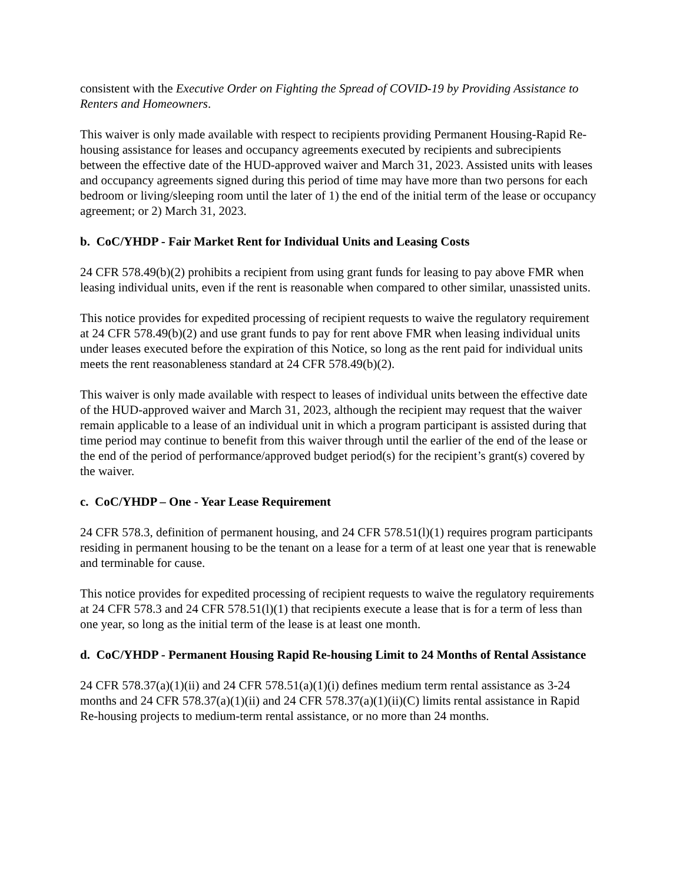consistent with the Executive Order on Fighting the Spread of COVID-19 by Providing Assistance to Renters and Homeowners.
This waiver is only made available with respect to recipients providing Permanent Housing-Rapid Re-housing assistance for leases and occupancy agreements executed by recipients and subrecipients between the effective date of the HUD-approved waiver and March 31, 2023. Assisted units with leases and occupancy agreements signed during this period of time may have more than two persons for each bedroom or living/sleeping room until the later of 1) the end of the initial term of the lease or occupancy agreement; or 2) March 31, 2023.
b. CoC/YHDP - Fair Market Rent for Individual Units and Leasing Costs
24 CFR 578.49(b)(2) prohibits a recipient from using grant funds for leasing to pay above FMR when leasing individual units, even if the rent is reasonable when compared to other similar, unassisted units.
This notice provides for expedited processing of recipient requests to waive the regulatory requirement at 24 CFR 578.49(b)(2) and use grant funds to pay for rent above FMR when leasing individual units under leases executed before the expiration of this Notice, so long as the rent paid for individual units meets the rent reasonableness standard at 24 CFR 578.49(b)(2).
This waiver is only made available with respect to leases of individual units between the effective date of the HUD-approved waiver and March 31, 2023, although the recipient may request that the waiver remain applicable to a lease of an individual unit in which a program participant is assisted during that time period may continue to benefit from this waiver through until the earlier of the end of the lease or the end of the period of performance/approved budget period(s) for the recipient’s grant(s) covered by the waiver.
c. CoC/YHDP – One - Year Lease Requirement
24 CFR 578.3, definition of permanent housing, and 24 CFR 578.51(l)(1) requires program participants residing in permanent housing to be the tenant on a lease for a term of at least one year that is renewable and terminable for cause.
This notice provides for expedited processing of recipient requests to waive the regulatory requirements at 24 CFR 578.3 and 24 CFR 578.51(l)(1) that recipients execute a lease that is for a term of less than one year, so long as the initial term of the lease is at least one month.
d. CoC/YHDP - Permanent Housing Rapid Re-housing Limit to 24 Months of Rental Assistance
24 CFR 578.37(a)(1)(ii) and 24 CFR 578.51(a)(1)(i) defines medium term rental assistance as 3-24 months and 24 CFR 578.37(a)(1)(ii) and 24 CFR 578.37(a)(1)(ii)(C) limits rental assistance in Rapid Re-housing projects to medium-term rental assistance, or no more than 24 months.